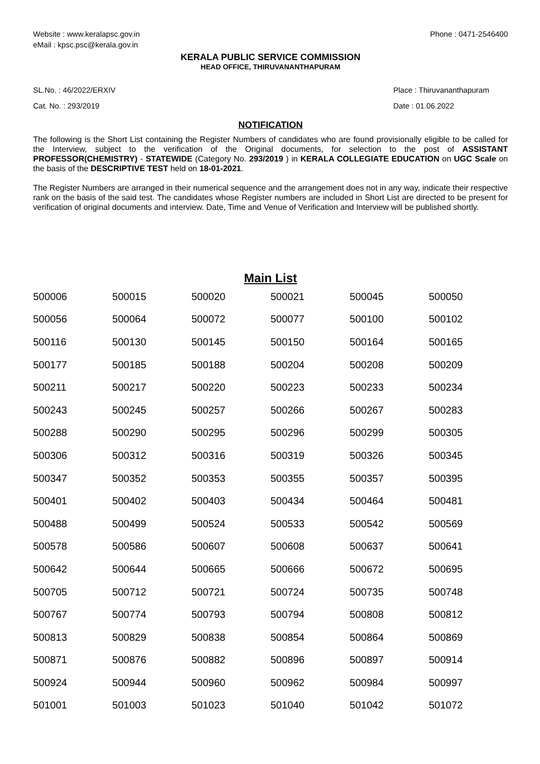Website : www.keralapsc.gov.in
eMail : kpsc.psc@kerala.gov.in
Phone : 0471-2546400
KERALA PUBLIC SERVICE COMMISSION
HEAD OFFICE, THIRUVANANTHAPURAM
SL.No. : 46/2022/ERXIV
Cat. No. : 293/2019
Place : Thiruvananthapuram
Date : 01.06.2022
NOTIFICATION
The following is the Short List containing the Register Numbers of candidates who are found provisionally eligible to be called for the Interview, subject to the verification of the Original documents, for selection to the post of ASSISTANT PROFESSOR(CHEMISTRY) - STATEWIDE (Category No. 293/2019 ) in KERALA COLLEGIATE EDUCATION on UGC Scale on the basis of the DESCRIPTIVE TEST held on 18-01-2021.
The Register Numbers are arranged in their numerical sequence and the arrangement does not in any way, indicate their respective rank on the basis of the said test. The candidates whose Register numbers are included in Short List are directed to be present for verification of original documents and interview. Date, Time and Venue of Verification and Interview will be published shortly.
Main List
| 500006 | 500015 | 500020 | 500021 | 500045 | 500050 |
| 500056 | 500064 | 500072 | 500077 | 500100 | 500102 |
| 500116 | 500130 | 500145 | 500150 | 500164 | 500165 |
| 500177 | 500185 | 500188 | 500204 | 500208 | 500209 |
| 500211 | 500217 | 500220 | 500223 | 500233 | 500234 |
| 500243 | 500245 | 500257 | 500266 | 500267 | 500283 |
| 500288 | 500290 | 500295 | 500296 | 500299 | 500305 |
| 500306 | 500312 | 500316 | 500319 | 500326 | 500345 |
| 500347 | 500352 | 500353 | 500355 | 500357 | 500395 |
| 500401 | 500402 | 500403 | 500434 | 500464 | 500481 |
| 500488 | 500499 | 500524 | 500533 | 500542 | 500569 |
| 500578 | 500586 | 500607 | 500608 | 500637 | 500641 |
| 500642 | 500644 | 500665 | 500666 | 500672 | 500695 |
| 500705 | 500712 | 500721 | 500724 | 500735 | 500748 |
| 500767 | 500774 | 500793 | 500794 | 500808 | 500812 |
| 500813 | 500829 | 500838 | 500854 | 500864 | 500869 |
| 500871 | 500876 | 500882 | 500896 | 500897 | 500914 |
| 500924 | 500944 | 500960 | 500962 | 500984 | 500997 |
| 501001 | 501003 | 501023 | 501040 | 501042 | 501072 |